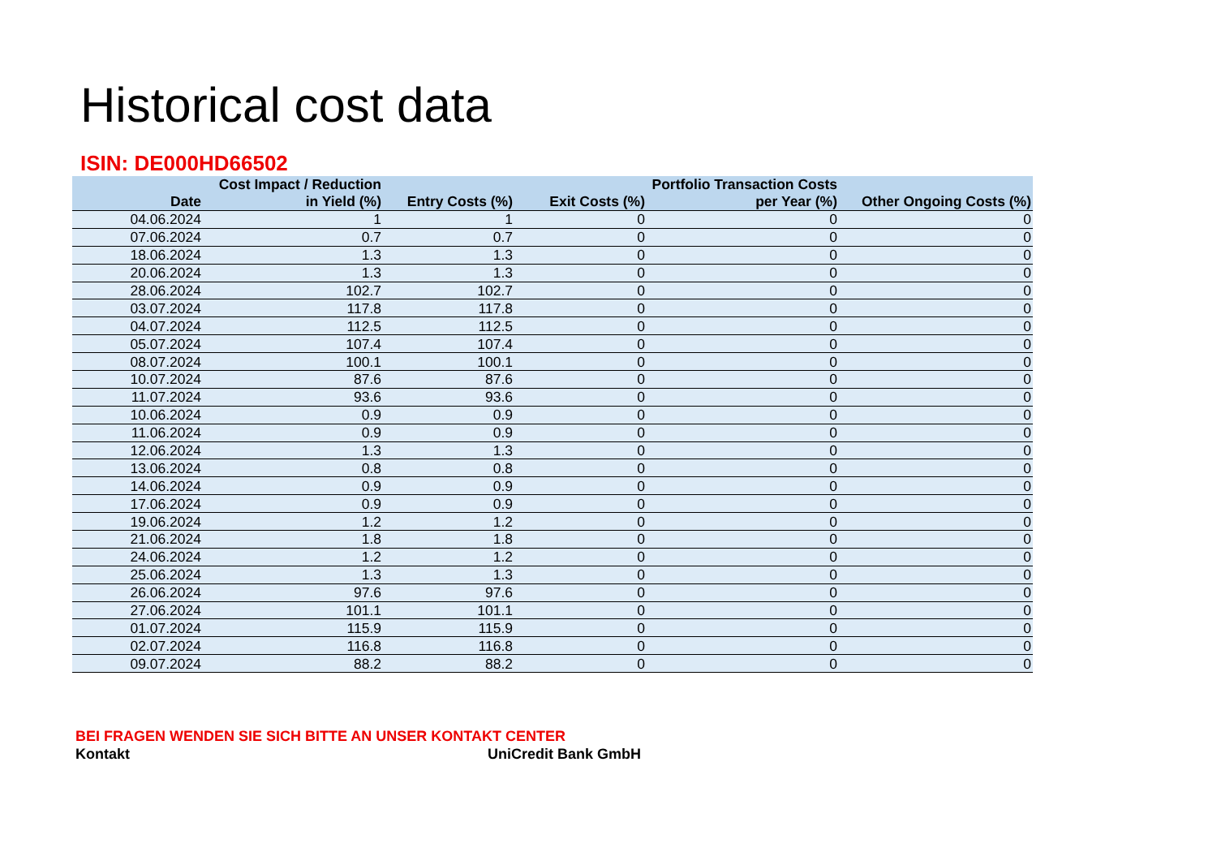Historical cost data
ISIN: DE000HD66502
| Date | Cost Impact / Reduction in Yield (%) | Entry Costs (%) | Exit Costs (%) | Portfolio Transaction Costs per Year (%) | Other Ongoing Costs (%) |
| --- | --- | --- | --- | --- | --- |
| 04.06.2024 | 1 | 1 | 0 | 0 | 0 |
| 07.06.2024 | 0.7 | 0.7 | 0 | 0 | 0 |
| 18.06.2024 | 1.3 | 1.3 | 0 | 0 | 0 |
| 20.06.2024 | 1.3 | 1.3 | 0 | 0 | 0 |
| 28.06.2024 | 102.7 | 102.7 | 0 | 0 | 0 |
| 03.07.2024 | 117.8 | 117.8 | 0 | 0 | 0 |
| 04.07.2024 | 112.5 | 112.5 | 0 | 0 | 0 |
| 05.07.2024 | 107.4 | 107.4 | 0 | 0 | 0 |
| 08.07.2024 | 100.1 | 100.1 | 0 | 0 | 0 |
| 10.07.2024 | 87.6 | 87.6 | 0 | 0 | 0 |
| 11.07.2024 | 93.6 | 93.6 | 0 | 0 | 0 |
| 10.06.2024 | 0.9 | 0.9 | 0 | 0 | 0 |
| 11.06.2024 | 0.9 | 0.9 | 0 | 0 | 0 |
| 12.06.2024 | 1.3 | 1.3 | 0 | 0 | 0 |
| 13.06.2024 | 0.8 | 0.8 | 0 | 0 | 0 |
| 14.06.2024 | 0.9 | 0.9 | 0 | 0 | 0 |
| 17.06.2024 | 0.9 | 0.9 | 0 | 0 | 0 |
| 19.06.2024 | 1.2 | 1.2 | 0 | 0 | 0 |
| 21.06.2024 | 1.8 | 1.8 | 0 | 0 | 0 |
| 24.06.2024 | 1.2 | 1.2 | 0 | 0 | 0 |
| 25.06.2024 | 1.3 | 1.3 | 0 | 0 | 0 |
| 26.06.2024 | 97.6 | 97.6 | 0 | 0 | 0 |
| 27.06.2024 | 101.1 | 101.1 | 0 | 0 | 0 |
| 01.07.2024 | 115.9 | 115.9 | 0 | 0 | 0 |
| 02.07.2024 | 116.8 | 116.8 | 0 | 0 | 0 |
| 09.07.2024 | 88.2 | 88.2 | 0 | 0 | 0 |
BEI FRAGEN WENDEN SIE SICH BITTE AN UNSER KONTAKT CENTER
Kontakt UniCredit Bank GmbH